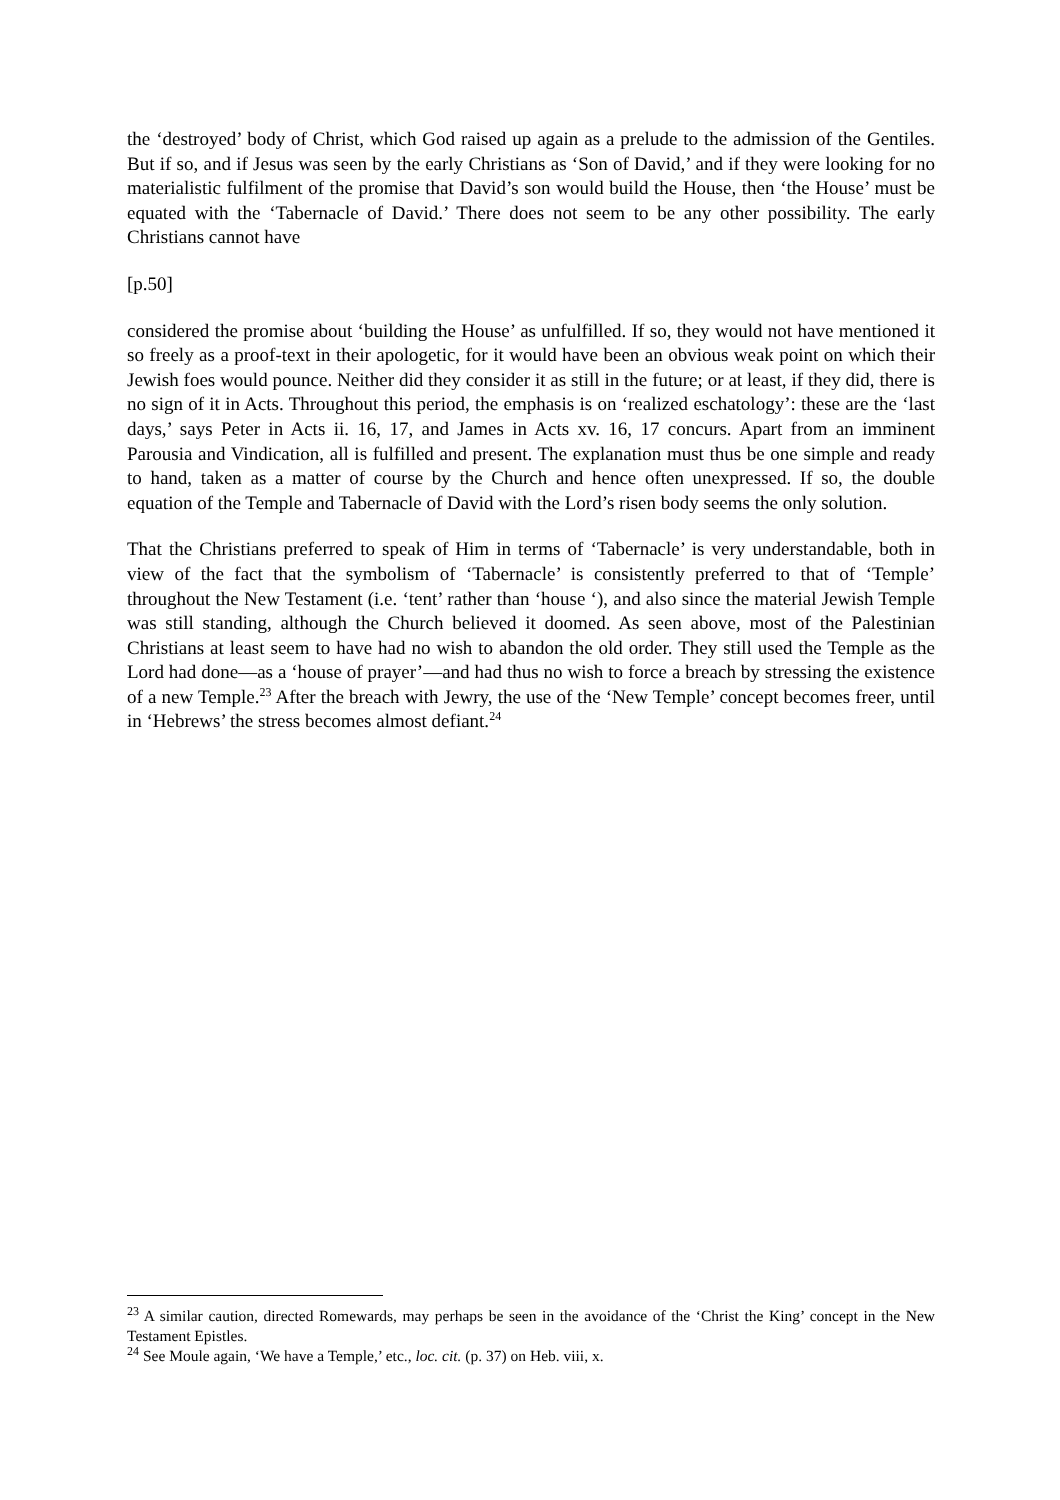the ‘destroyed’ body of Christ, which God raised up again as a prelude to the admission of the Gentiles. But if so, and if Jesus was seen by the early Christians as ‘Son of David,’ and if they were looking for no materialistic fulfilment of the promise that David’s son would build the House, then ‘the House’ must be equated with the ‘Tabernacle of David.’ There does not seem to be any other possibility. The early Christians cannot have
[p.50]
considered the promise about ‘building the House’ as unfulfilled. If so, they would not have mentioned it so freely as a proof-text in their apologetic, for it would have been an obvious weak point on which their Jewish foes would pounce. Neither did they consider it as still in the future; or at least, if they did, there is no sign of it in Acts. Throughout this period, the emphasis is on ‘realized eschatology’: these are the ‘last days,’ says Peter in Acts ii. 16, 17, and James in Acts xv. 16, 17 concurs. Apart from an imminent Parousia and Vindication, all is fulfilled and present. The explanation must thus be one simple and ready to hand, taken as a matter of course by the Church and hence often unexpressed. If so, the double equation of the Temple and Tabernacle of David with the Lord’s risen body seems the only solution.
That the Christians preferred to speak of Him in terms of ‘Tabernacle’ is very understandable, both in view of the fact that the symbolism of ‘Tabernacle’ is consistently preferred to that of ‘Temple’ throughout the New Testament (i.e. ‘tent’ rather than ‘house ‘), and also since the material Jewish Temple was still standing, although the Church believed it doomed. As seen above, most of the Palestinian Christians at least seem to have had no wish to abandon the old order. They still used the Temple as the Lord had done—as a ‘house of prayer’—and had thus no wish to force a breach by stressing the existence of a new Temple.<sup>23</sup> After the breach with Jewry, the use of the ‘New Temple’ concept becomes freer, until in ‘Hebrews’ the stress becomes almost defiant.<sup>24</sup>
<sup>23</sup> A similar caution, directed Romewards, may perhaps be seen in the avoidance of the ‘Christ the King’ concept in the New Testament Epistles.
<sup>24</sup> See Moule again, ‘We have a Temple,’ etc., loc. cit. (p. 37) on Heb. viii, x.